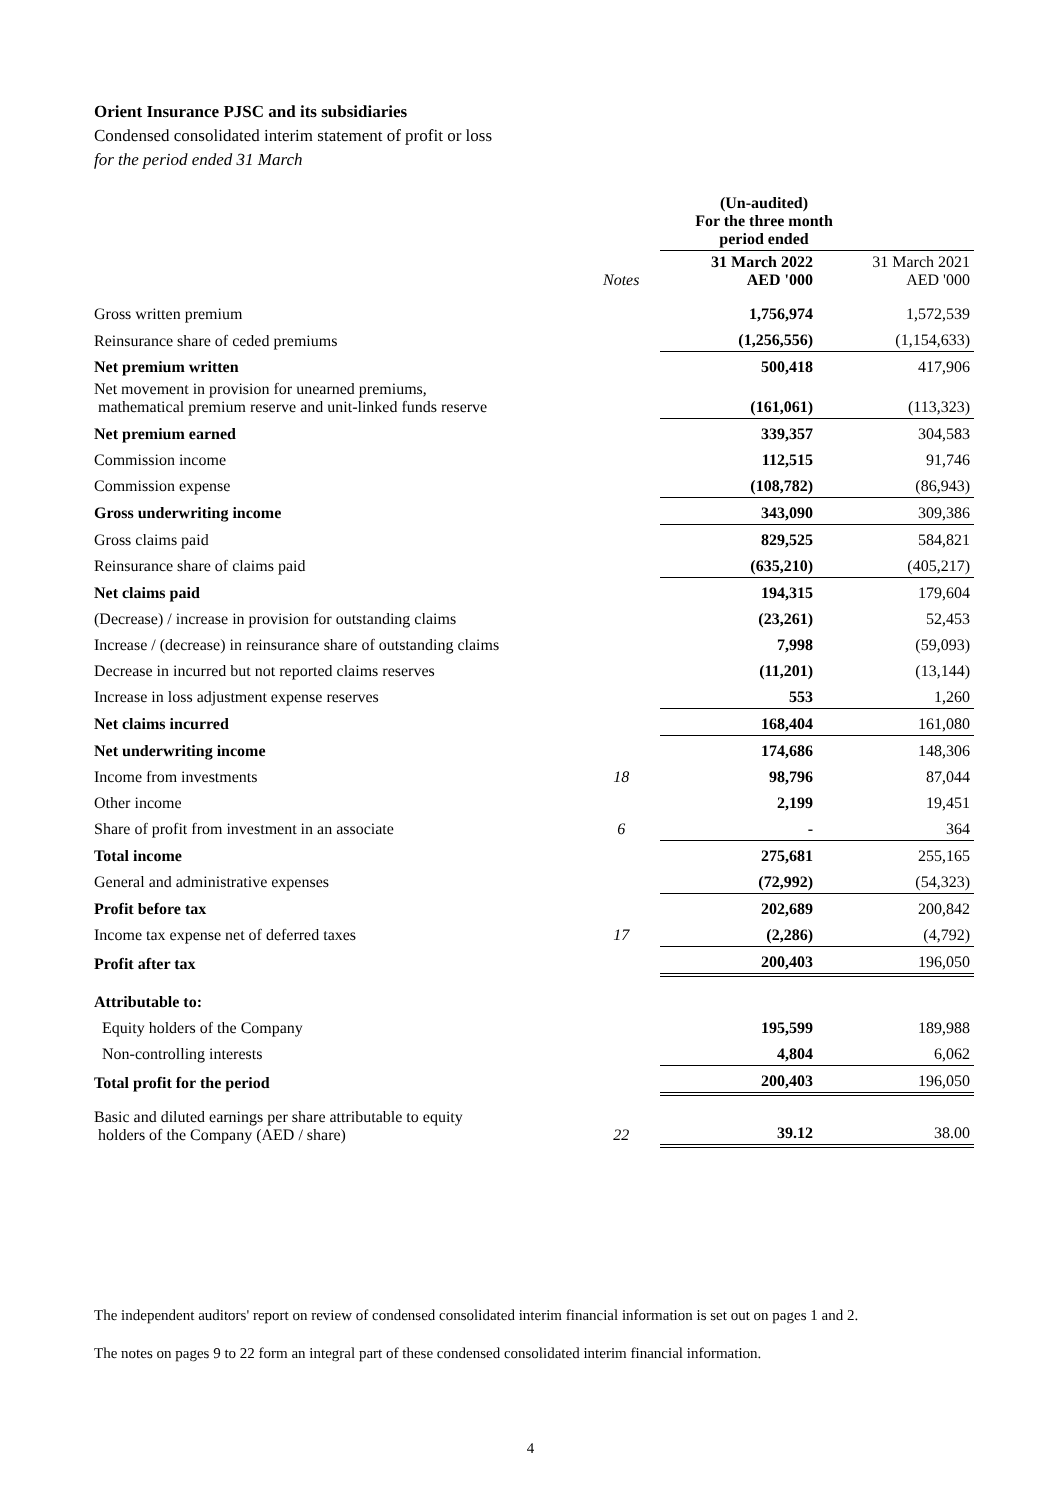Orient Insurance PJSC and its subsidiaries
Condensed consolidated interim statement of profit or loss
for the period ended 31 March
| | | (Un-audited) For the three month period ended | |
| --- | --- | --- | --- |
| | Notes | 31 March 2022 AED '000 | 31 March 2021 AED '000 |
| Gross written premium | | 1,756,974 | 1,572,539 |
| Reinsurance share of ceded premiums | | (1,256,556) | (1,154,633) |
| Net premium written | | 500,418 | 417,906 |
| Net movement in provision for unearned premiums, mathematical premium reserve and unit-linked funds reserve | | (161,061) | (113,323) |
| Net premium earned | | 339,357 | 304,583 |
| Commission income | | 112,515 | 91,746 |
| Commission expense | | (108,782) | (86,943) |
| Gross underwriting income | | 343,090 | 309,386 |
| Gross claims paid | | 829,525 | 584,821 |
| Reinsurance share of claims paid | | (635,210) | (405,217) |
| Net claims paid | | 194,315 | 179,604 |
| (Decrease) / increase in provision for outstanding claims | | (23,261) | 52,453 |
| Increase / (decrease) in reinsurance share of outstanding claims | | 7,998 | (59,093) |
| Decrease in incurred but not reported claims reserves | | (11,201) | (13,144) |
| Increase in loss adjustment expense reserves | | 553 | 1,260 |
| Net claims incurred | | 168,404 | 161,080 |
| Net underwriting income | | 174,686 | 148,306 |
| Income from investments | 18 | 98,796 | 87,044 |
| Other income | | 2,199 | 19,451 |
| Share of profit from investment in an associate | 6 | - | 364 |
| Total income | | 275,681 | 255,165 |
| General and administrative expenses | | (72,992) | (54,323) |
| Profit before tax | | 202,689 | 200,842 |
| Income tax expense net of deferred taxes | 17 | (2,286) | (4,792) |
| Profit after tax | | 200,403 | 196,050 |
| Attributable to: | | | |
| Equity holders of the Company | | 195,599 | 189,988 |
| Non-controlling interests | | 4,804 | 6,062 |
| Total profit for the period | | 200,403 | 196,050 |
| Basic and diluted earnings per share attributable to equity holders of the Company (AED / share) | 22 | 39.12 | 38.00 |
The independent auditors' report on review of condensed consolidated interim financial information is set out on pages 1 and 2.
The notes on pages 9 to 22 form an integral part of these condensed consolidated interim financial information.
4